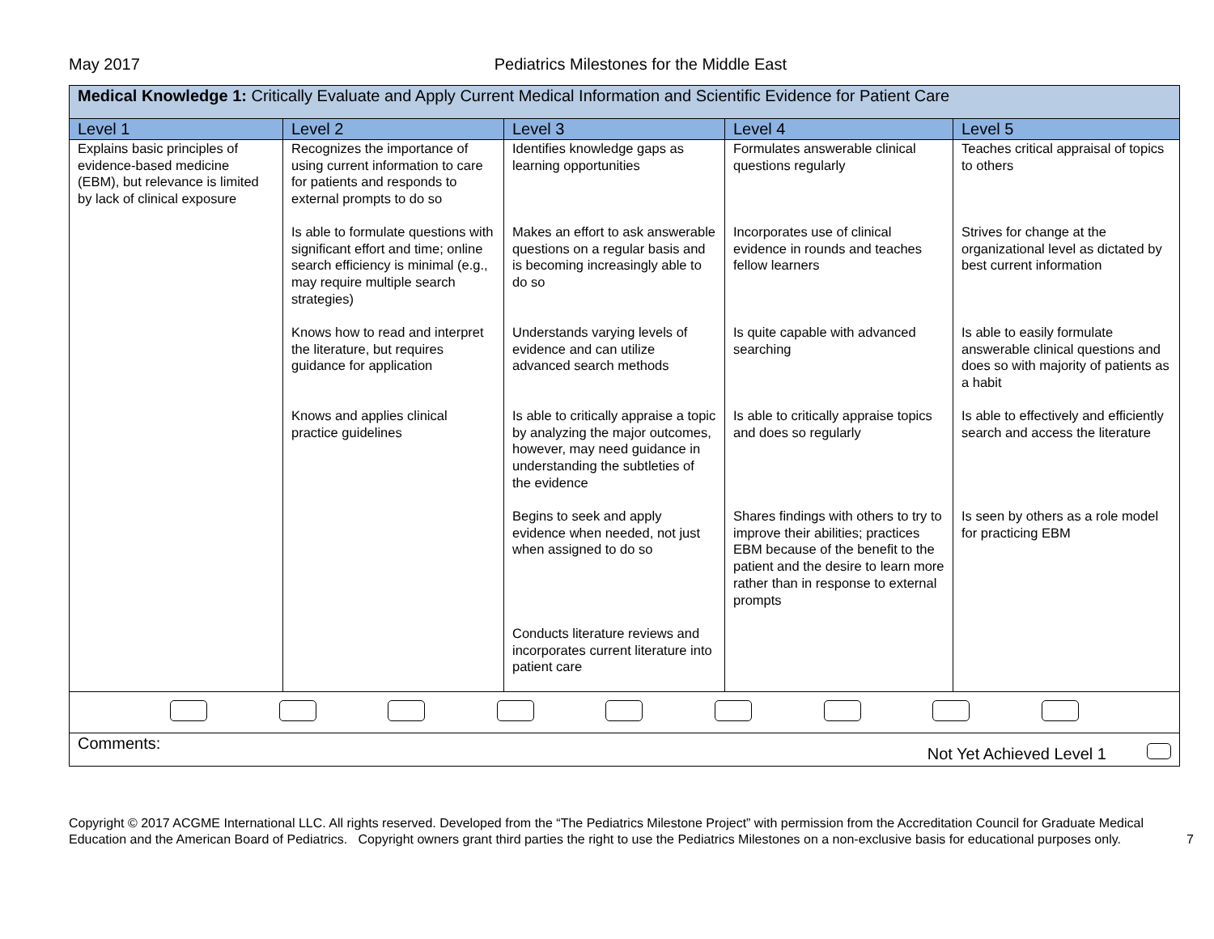May 2017 Pediatrics Milestones for the Middle East
| Medical Knowledge 1: Critically Evaluate and Apply Current Medical Information and Scientific Evidence for Patient Care | | | | |
| Level 1 | Level 2 | Level 3 | Level 4 | Level 5 |
| Explains basic principles of evidence-based medicine (EBM), but relevance is limited by lack of clinical exposure | Recognizes the importance of using current information to care for patients and responds to external prompts to do so Is able to formulate questions with significant effort and time; online search efficiency is minimal (e.g., may require multiple search strategies) Knows how to read and interpret the literature, but requires guidance for application Knows and applies clinical practice guidelines | Identifies knowledge gaps as learning opportunities Makes an effort to ask answerable questions on a regular basis and is becoming increasingly able to do so Understands varying levels of evidence and can utilize advanced search methods Is able to critically appraise a topic by analyzing the major outcomes, however, may need guidance in understanding the subtleties of the evidence Begins to seek and apply evidence when needed, not just when assigned to do so Conducts literature reviews and incorporates current literature into patient care | Formulates answerable clinical questions regularly Incorporates use of clinical evidence in rounds and teaches fellow learners Is quite capable with advanced searching Is able to critically appraise topics and does so regularly Shares findings with others to try to improve their abilities; practices EBM because of the benefit to the patient and the desire to learn more rather than in response to external prompts | Teaches critical appraisal of topics to others Strives for change at the organizational level as dictated by best current information Is able to easily formulate answerable clinical questions and does so with majority of patients as a habit Is able to effectively and efficiently search and access the literature Is seen by others as a role model for practicing EBM |
| Comments: Not Yet Achieved Level 1 | | | | |
Copyright © 2017 ACGME International LLC. All rights reserved. Developed from the “The Pediatrics Milestone Project” with permission from the Accreditation Council for Graduate Medical Education and the American Board of Pediatrics. Copyright owners grant third parties the right to use the Pediatrics Milestones on a non-exclusive basis for educational purposes only. 7